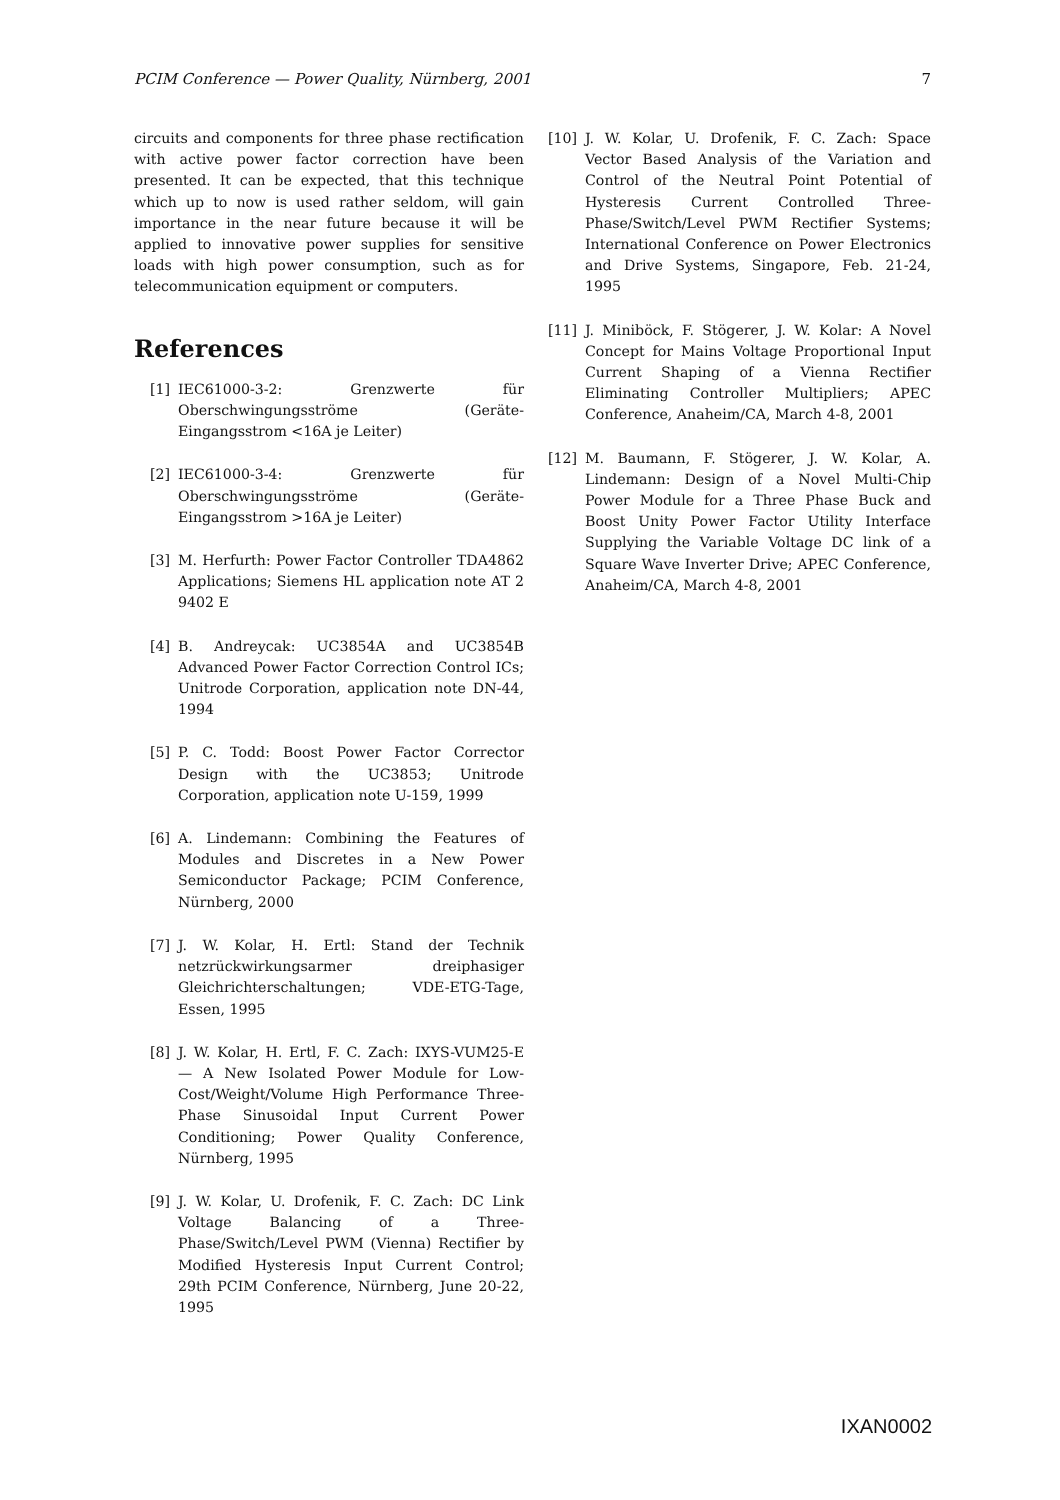PCIM Conference — Power Quality, Nürnberg, 2001 7
circuits and components for three phase rectification with active power factor correction have been presented. It can be expected, that this technique which up to now is used rather seldom, will gain importance in the near future because it will be applied to innovative power supplies for sensitive loads with high power consumption, such as for telecommunication equipment or computers.
References
[1] IEC61000-3-2: Grenzwerte für Oberschwingungsströme (Geräte-Eingangsstrom <16A je Leiter)
[2] IEC61000-3-4: Grenzwerte für Oberschwingungsströme (Geräte-Eingangsstrom >16A je Leiter)
[3] M. Herfurth: Power Factor Controller TDA4862 Applications; Siemens HL application note AT 2 9402 E
[4] B. Andreycak: UC3854A and UC3854B Advanced Power Factor Correction Control ICs; Unitrode Corporation, application note DN-44, 1994
[5] P. C. Todd: Boost Power Factor Corrector Design with the UC3853; Unitrode Corporation, application note U-159, 1999
[6] A. Lindemann: Combining the Features of Modules and Discretes in a New Power Semiconductor Package; PCIM Conference, Nürnberg, 2000
[7] J. W. Kolar, H. Ertl: Stand der Technik netzrückwirkungsarmer dreiphasiger Gleichrichterschaltungen; VDE-ETG-Tage, Essen, 1995
[8] J. W. Kolar, H. Ertl, F. C. Zach: IXYS-VUM25-E — A New Isolated Power Module for Low-Cost/Weight/Volume High Performance Three-Phase Sinusoidal Input Current Power Conditioning; Power Quality Conference, Nürnberg, 1995
[9] J. W. Kolar, U. Drofenik, F. C. Zach: DC Link Voltage Balancing of a Three-Phase/Switch/Level PWM (Vienna) Rectifier by Modified Hysteresis Input Current Control; 29th PCIM Conference, Nürnberg, June 20-22, 1995
[10] J. W. Kolar, U. Drofenik, F. C. Zach: Space Vector Based Analysis of the Variation and Control of the Neutral Point Potential of Hysteresis Current Controlled Three-Phase/Switch/Level PWM Rectifier Systems; International Conference on Power Electronics and Drive Systems, Singapore, Feb. 21-24, 1995
[11] J. Miniböck, F. Stögerer, J. W. Kolar: A Novel Concept for Mains Voltage Proportional Input Current Shaping of a Vienna Rectifier Eliminating Controller Multipliers; APEC Conference, Anaheim/CA, March 4-8, 2001
[12] M. Baumann, F. Stögerer, J. W. Kolar, A. Lindemann: Design of a Novel Multi-Chip Power Module for a Three Phase Buck and Boost Unity Power Factor Utility Interface Supplying the Variable Voltage DC link of a Square Wave Inverter Drive; APEC Conference, Anaheim/CA, March 4-8, 2001
IXAN0002